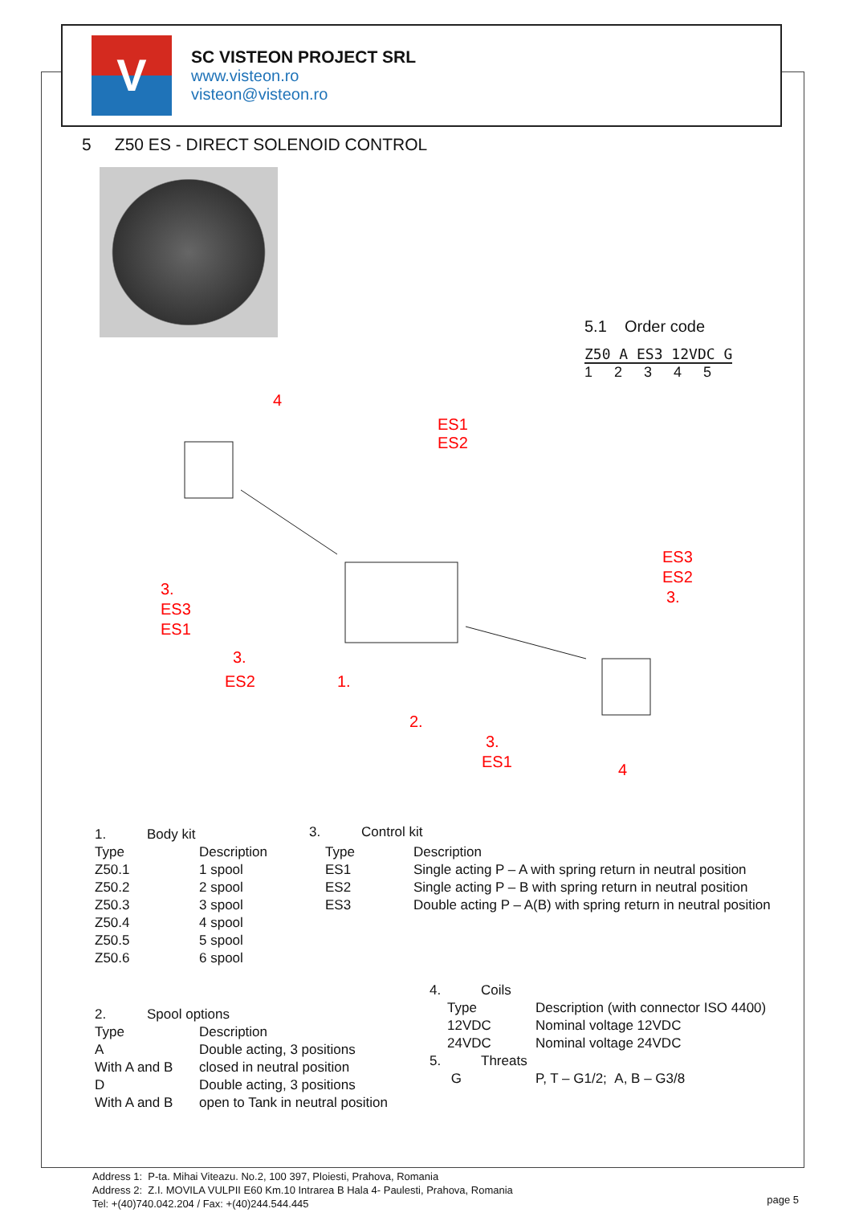V
SC VISTEON PROJECT SRL
www.visteon.ro
visteon@visteon.ro
5 Z50 ES - DIRECT SOLENOID CONTROL
5.1 Order code
Z50 A ES3 12VDC G
1 2 3 4 5
4
ES1
ES2
3.
ES3
ES1
3.
ES2
1.
2.
3.
ES1
ES3
ES2
3.
4
| 1. | Body kit | |
| Type | | Description |
| Z50.1 | | 1 spool |
| Z50.2 | | 2 spool |
| Z50.3 | | 3 spool |
| Z50.4 | | 4 spool |
| Z50.5 | | 5 spool |
| Z50.6 | | 6 spool |
| 3. | Control kit | |
| Type | Description |
| --- | --- |
| ES1 | Single acting P – A with spring return in neutral position |
| ES2 | Single acting P – B with spring return in neutral position |
| ES3 | Double acting P – A(B) with spring return in neutral position |
| 4. | Coils | |
| | Type | Description (with connector ISO 4400) |
| | 12VDC | Nominal voltage 12VDC |
| | 24VDC | Nominal voltage 24VDC |
| 5. | Threats | |
| | G | P, T – G1/2; A, B – G3/8 |
| 2. | Spool options | |
| Type | | Description |
| A | | Double acting, 3 positions |
| With A and B | | closed in neutral position |
| D | | Double acting, 3 positions |
| With A and B | | open to Tank in neutral position |
Address 1: P-ta. Mihai Viteazu. No.2, 100 397, Ploiesti, Prahova, Romania
Address 2: Z.I. MOVILA VULPII E60 Km.10 Intrarea B Hala 4- Paulesti, Prahova, Romania
Tel: +(40)740.042.204 / Fax: +(40)244.544.445
page 5